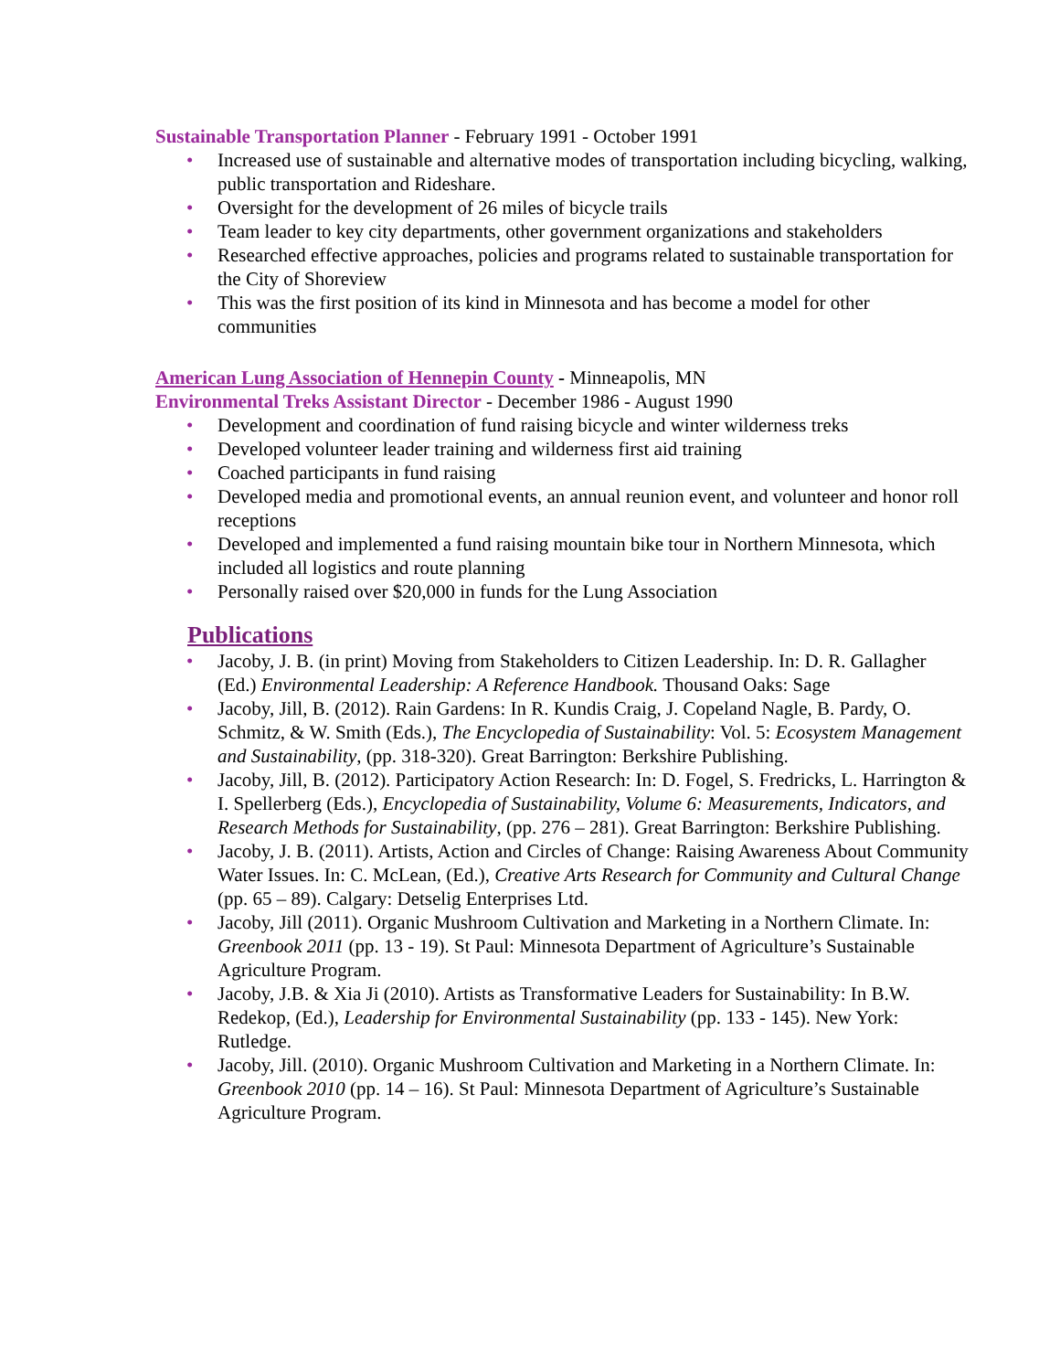Sustainable Transportation Planner - February 1991 - October 1991
• Increased use of sustainable and alternative modes of transportation including bicycling, walking, public transportation and Rideshare.
• Oversight for the development of 26 miles of bicycle trails
• Team leader to key city departments, other government organizations and stakeholders
• Researched effective approaches, policies and programs related to sustainable transportation for the City of Shoreview
• This was the first position of its kind in Minnesota and has become a model for other communities
American Lung Association of Hennepin County - Minneapolis, MN
Environmental Treks Assistant Director - December 1986 - August 1990
• Development and coordination of fund raising bicycle and winter wilderness treks
• Developed volunteer leader training and wilderness first aid training
• Coached participants in fund raising
• Developed media and promotional events, an annual reunion event, and volunteer and honor roll receptions
• Developed and implemented a fund raising mountain bike tour in Northern Minnesota, which included all logistics and route planning
• Personally raised over $20,000 in funds for the Lung Association
Publications
• Jacoby, J. B. (in print) Moving from Stakeholders to Citizen Leadership. In: D. R. Gallagher (Ed.) Environmental Leadership: A Reference Handbook. Thousand Oaks: Sage
• Jacoby, Jill, B. (2012). Rain Gardens: In R. Kundis Craig, J. Copeland Nagle, B. Pardy, O. Schmitz, & W. Smith (Eds.), The Encyclopedia of Sustainability: Vol. 5: Ecosystem Management and Sustainability, (pp. 318-320). Great Barrington: Berkshire Publishing.
• Jacoby, Jill, B. (2012). Participatory Action Research: In: D. Fogel, S. Fredricks, L. Harrington & I. Spellerberg (Eds.), Encyclopedia of Sustainability, Volume 6: Measurements, Indicators, and Research Methods for Sustainability, (pp. 276 – 281). Great Barrington: Berkshire Publishing.
• Jacoby, J. B. (2011). Artists, Action and Circles of Change: Raising Awareness About Community Water Issues. In: C. McLean, (Ed.), Creative Arts Research for Community and Cultural Change (pp. 65 – 89). Calgary: Detselig Enterprises Ltd.
• Jacoby, Jill (2011). Organic Mushroom Cultivation and Marketing in a Northern Climate. In: Greenbook 2011 (pp. 13 - 19). St Paul: Minnesota Department of Agriculture’s Sustainable Agriculture Program.
• Jacoby, J.B. & Xia Ji (2010). Artists as Transformative Leaders for Sustainability: In B.W. Redekop, (Ed.), Leadership for Environmental Sustainability (pp. 133 - 145). New York: Rutledge.
• Jacoby, Jill. (2010). Organic Mushroom Cultivation and Marketing in a Northern Climate. In: Greenbook 2010 (pp. 14 – 16). St Paul: Minnesota Department of Agriculture’s Sustainable Agriculture Program.